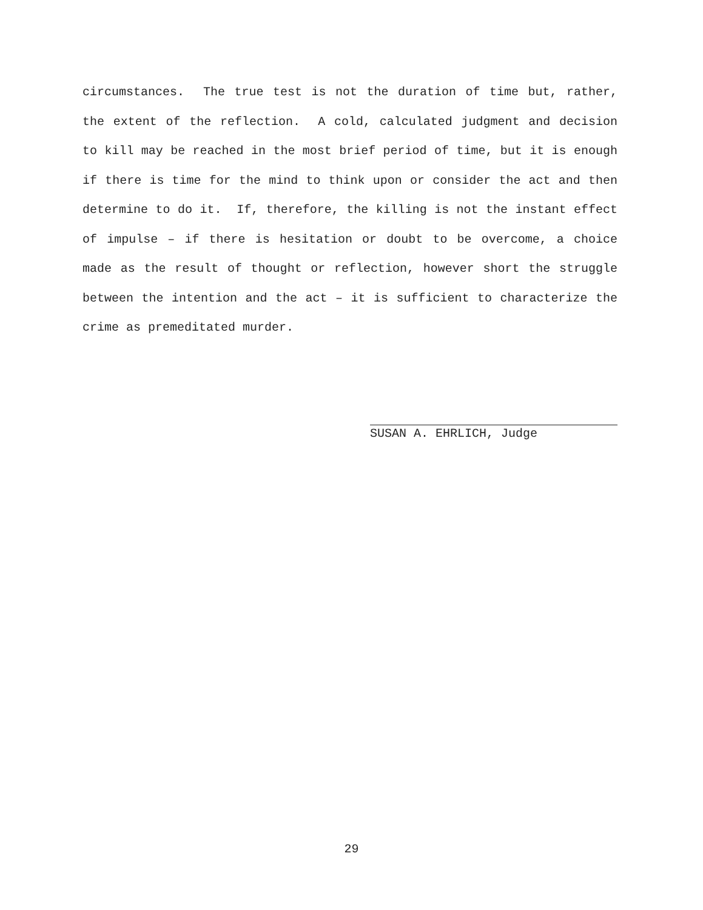circumstances. The true test is not the duration of time but, rather, the extent of the reflection. A cold, calculated judgment and decision to kill may be reached in the most brief period of time, but it is enough if there is time for the mind to think upon or consider the act and then determine to do it. If, therefore, the killing is not the instant effect of impulse – if there is hesitation or doubt to be overcome, a choice made as the result of thought or reflection, however short the struggle between the intention and the act – it is sufficient to characterize the crime as premeditated murder.
SUSAN A. EHRLICH, Judge
29